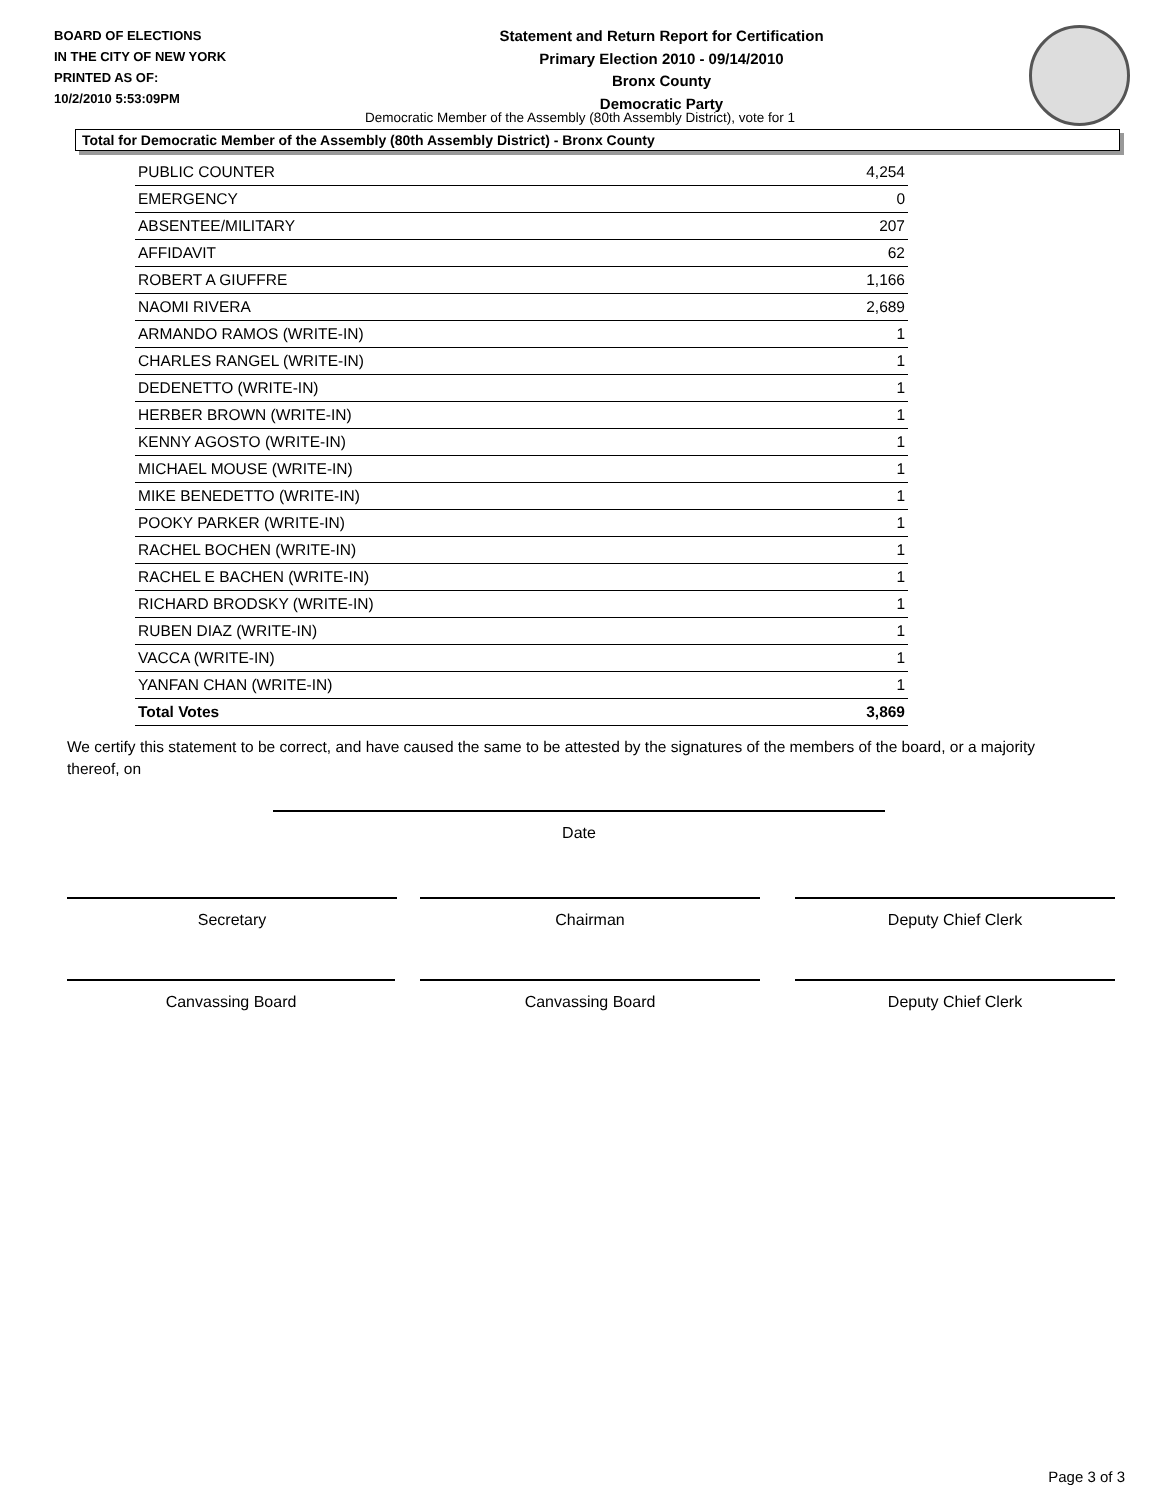BOARD OF ELECTIONS
IN THE CITY OF NEW YORK
PRINTED AS OF:
10/2/2010 5:53:09PM
Statement and Return Report for Certification
Primary Election 2010 - 09/14/2010
Bronx County
Democratic Party
Democratic Member of the Assembly (80th Assembly District), vote for 1
Total for Democratic Member of the Assembly (80th Assembly District) - Bronx County
| PUBLIC COUNTER | 4,254 |
| EMERGENCY | 0 |
| ABSENTEE/MILITARY | 207 |
| AFFIDAVIT | 62 |
| ROBERT A GIUFFRE | 1,166 |
| NAOMI RIVERA | 2,689 |
| ARMANDO RAMOS (WRITE-IN) | 1 |
| CHARLES RANGEL (WRITE-IN) | 1 |
| DEDENETTO (WRITE-IN) | 1 |
| HERBER BROWN (WRITE-IN) | 1 |
| KENNY AGOSTO (WRITE-IN) | 1 |
| MICHAEL MOUSE (WRITE-IN) | 1 |
| MIKE BENEDETTO (WRITE-IN) | 1 |
| POOKY PARKER (WRITE-IN) | 1 |
| RACHEL BOCHEN (WRITE-IN) | 1 |
| RACHEL E BACHEN (WRITE-IN) | 1 |
| RICHARD BRODSKY (WRITE-IN) | 1 |
| RUBEN DIAZ (WRITE-IN) | 1 |
| VACCA (WRITE-IN) | 1 |
| YANFAN CHAN (WRITE-IN) | 1 |
| Total Votes | 3,869 |
We certify this statement to be correct, and have caused the same to be attested by the signatures of the members of the board, or a majority thereof, on
Date
Secretary Chairman Deputy Chief Clerk
Canvassing Board Canvassing Board Deputy Chief Clerk
Page 3 of 3